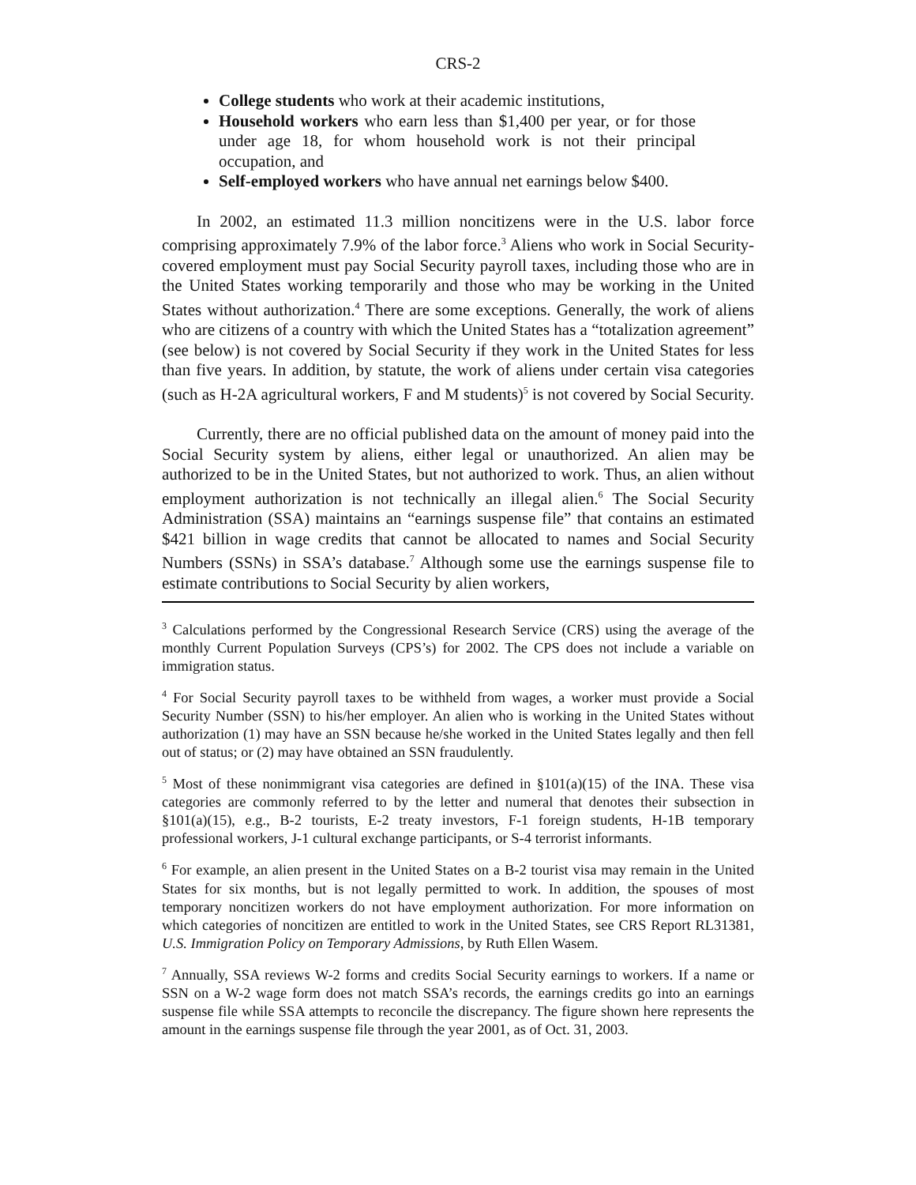CRS-2
College students who work at their academic institutions,
Household workers who earn less than $1,400 per year, or for those under age 18, for whom household work is not their principal occupation, and
Self-employed workers who have annual net earnings below $400.
In 2002, an estimated 11.3 million noncitizens were in the U.S. labor force comprising approximately 7.9% of the labor force.<sup>3</sup> Aliens who work in Social Security-covered employment must pay Social Security payroll taxes, including those who are in the United States working temporarily and those who may be working in the United States without authorization.<sup>4</sup> There are some exceptions. Generally, the work of aliens who are citizens of a country with which the United States has a “totalization agreement” (see below) is not covered by Social Security if they work in the United States for less than five years. In addition, by statute, the work of aliens under certain visa categories (such as H-2A agricultural workers, F and M students)<sup>5</sup> is not covered by Social Security.
Currently, there are no official published data on the amount of money paid into the Social Security system by aliens, either legal or unauthorized. An alien may be authorized to be in the United States, but not authorized to work. Thus, an alien without employment authorization is not technically an illegal alien.<sup>6</sup> The Social Security Administration (SSA) maintains an “earnings suspense file” that contains an estimated $421 billion in wage credits that cannot be allocated to names and Social Security Numbers (SSNs) in SSA’s database.<sup>7</sup> Although some use the earnings suspense file to estimate contributions to Social Security by alien workers,
<sup>3</sup> Calculations performed by the Congressional Research Service (CRS) using the average of the monthly Current Population Surveys (CPS’s) for 2002. The CPS does not include a variable on immigration status.
<sup>4</sup> For Social Security payroll taxes to be withheld from wages, a worker must provide a Social Security Number (SSN) to his/her employer. An alien who is working in the United States without authorization (1) may have an SSN because he/she worked in the United States legally and then fell out of status; or (2) may have obtained an SSN fraudulently.
<sup>5</sup> Most of these nonimmigrant visa categories are defined in §101(a)(15) of the INA. These visa categories are commonly referred to by the letter and numeral that denotes their subsection in §101(a)(15), e.g., B-2 tourists, E-2 treaty investors, F-1 foreign students, H-1B temporary professional workers, J-1 cultural exchange participants, or S-4 terrorist informants.
<sup>6</sup> For example, an alien present in the United States on a B-2 tourist visa may remain in the United States for six months, but is not legally permitted to work. In addition, the spouses of most temporary noncitizen workers do not have employment authorization. For more information on which categories of noncitizen are entitled to work in the United States, see CRS Report RL31381, U.S. Immigration Policy on Temporary Admissions, by Ruth Ellen Wasem.
<sup>7</sup> Annually, SSA reviews W-2 forms and credits Social Security earnings to workers. If a name or SSN on a W-2 wage form does not match SSA’s records, the earnings credits go into an earnings suspense file while SSA attempts to reconcile the discrepancy. The figure shown here represents the amount in the earnings suspense file through the year 2001, as of Oct. 31, 2003.